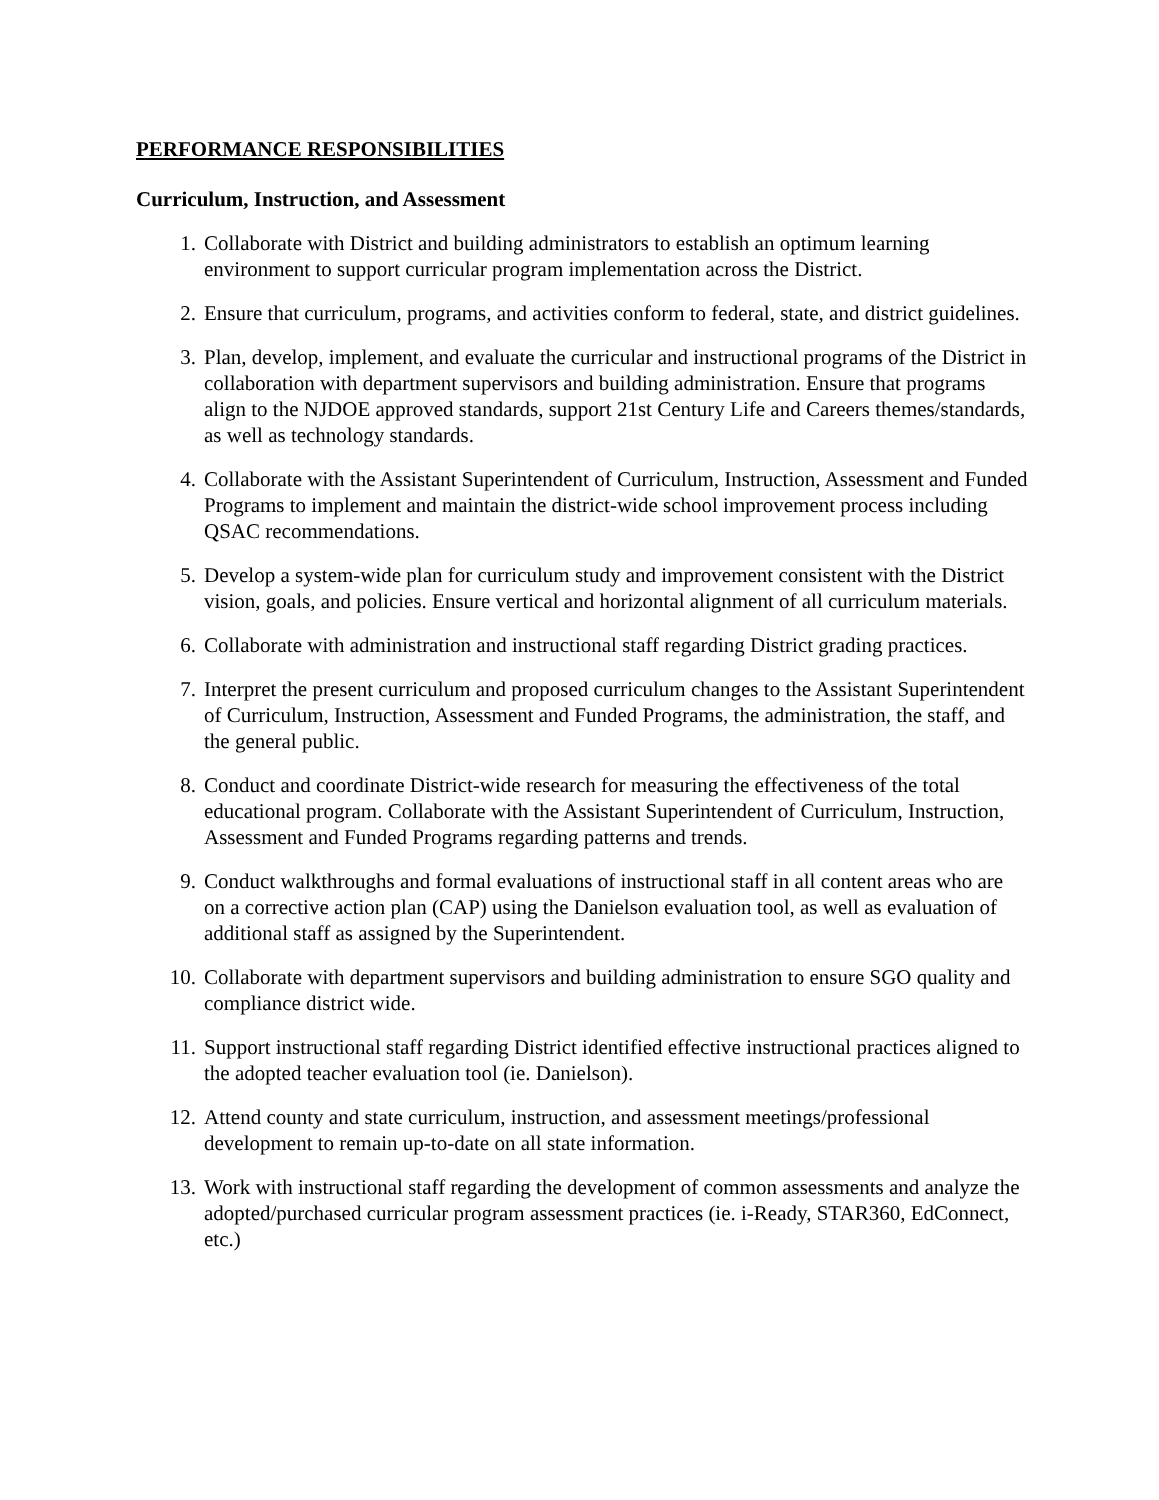PERFORMANCE RESPONSIBILITIES
Curriculum, Instruction, and Assessment
1. Collaborate with District and building administrators to establish an optimum learning environment to support curricular program implementation across the District.
2. Ensure that curriculum, programs, and activities conform to federal, state, and district guidelines.
3. Plan, develop, implement, and evaluate the curricular and instructional programs of the District in collaboration with department supervisors and building administration. Ensure that programs align to the NJDOE approved standards, support 21st Century Life and Careers themes/standards, as well as technology standards.
4. Collaborate with the Assistant Superintendent of Curriculum, Instruction, Assessment and Funded Programs to implement and maintain the district-wide school improvement process including QSAC recommendations.
5. Develop a system-wide plan for curriculum study and improvement consistent with the District vision, goals, and policies. Ensure vertical and horizontal alignment of all curriculum materials.
6. Collaborate with administration and instructional staff regarding District grading practices.
7. Interpret the present curriculum and proposed curriculum changes to the Assistant Superintendent of Curriculum, Instruction, Assessment and Funded Programs, the administration, the staff, and the general public.
8. Conduct and coordinate District-wide research for measuring the effectiveness of the total educational program. Collaborate with the Assistant Superintendent of Curriculum, Instruction, Assessment and Funded Programs regarding patterns and trends.
9. Conduct walkthroughs and formal evaluations of instructional staff in all content areas who are on a corrective action plan (CAP) using the Danielson evaluation tool, as well as evaluation of additional staff as assigned by the Superintendent.
10. Collaborate with department supervisors and building administration to ensure SGO quality and compliance district wide.
11. Support instructional staff regarding District identified effective instructional practices aligned to the adopted teacher evaluation tool (ie. Danielson).
12. Attend county and state curriculum, instruction, and assessment meetings/professional development to remain up-to-date on all state information.
13. Work with instructional staff regarding the development of common assessments and analyze the adopted/purchased curricular program assessment practices (ie. i-Ready, STAR360, EdConnect, etc.)